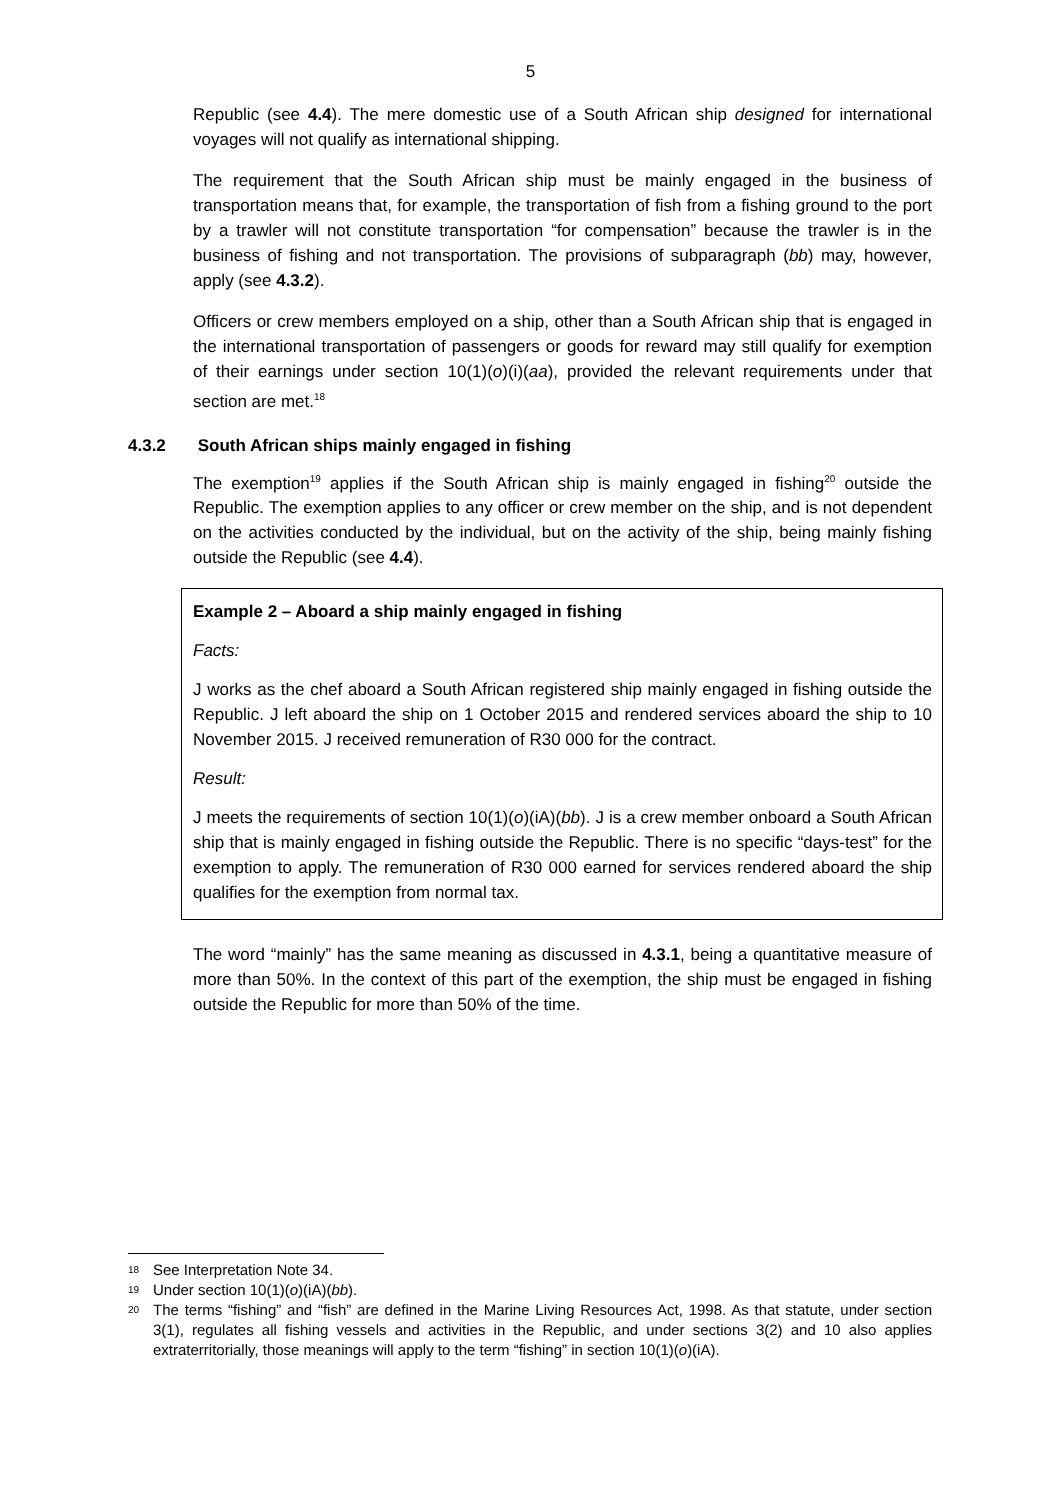5
Republic (see 4.4). The mere domestic use of a South African ship designed for international voyages will not qualify as international shipping.
The requirement that the South African ship must be mainly engaged in the business of transportation means that, for example, the transportation of fish from a fishing ground to the port by a trawler will not constitute transportation “for compensation” because the trawler is in the business of fishing and not transportation. The provisions of subparagraph (bb) may, however, apply (see 4.3.2).
Officers or crew members employed on a ship, other than a South African ship that is engaged in the international transportation of passengers or goods for reward may still qualify for exemption of their earnings under section 10(1)(o)(i)(aa), provided the relevant requirements under that section are met.<sup>18</sup>
4.3.2 South African ships mainly engaged in fishing
The exemption<sup>19</sup> applies if the South African ship is mainly engaged in fishing<sup>20</sup> outside the Republic. The exemption applies to any officer or crew member on the ship, and is not dependent on the activities conducted by the individual, but on the activity of the ship, being mainly fishing outside the Republic (see 4.4).
Example 2 – Aboard a ship mainly engaged in fishing
Facts:
J works as the chef aboard a South African registered ship mainly engaged in fishing outside the Republic. J left aboard the ship on 1 October 2015 and rendered services aboard the ship to 10 November 2015. J received remuneration of R30 000 for the contract.
Result:
J meets the requirements of section 10(1)(o)(iA)(bb). J is a crew member onboard a South African ship that is mainly engaged in fishing outside the Republic. There is no specific “days-test” for the exemption to apply. The remuneration of R30 000 earned for services rendered aboard the ship qualifies for the exemption from normal tax.
The word “mainly” has the same meaning as discussed in 4.3.1, being a quantitative measure of more than 50%. In the context of this part of the exemption, the ship must be engaged in fishing outside the Republic for more than 50% of the time.
18 See Interpretation Note 34.
19 Under section 10(1)(o)(iA)(bb).
20 The terms “fishing” and “fish” are defined in the Marine Living Resources Act, 1998. As that statute, under section 3(1), regulates all fishing vessels and activities in the Republic, and under sections 3(2) and 10 also applies extraterritorially, those meanings will apply to the term “fishing” in section 10(1)(o)(iA).